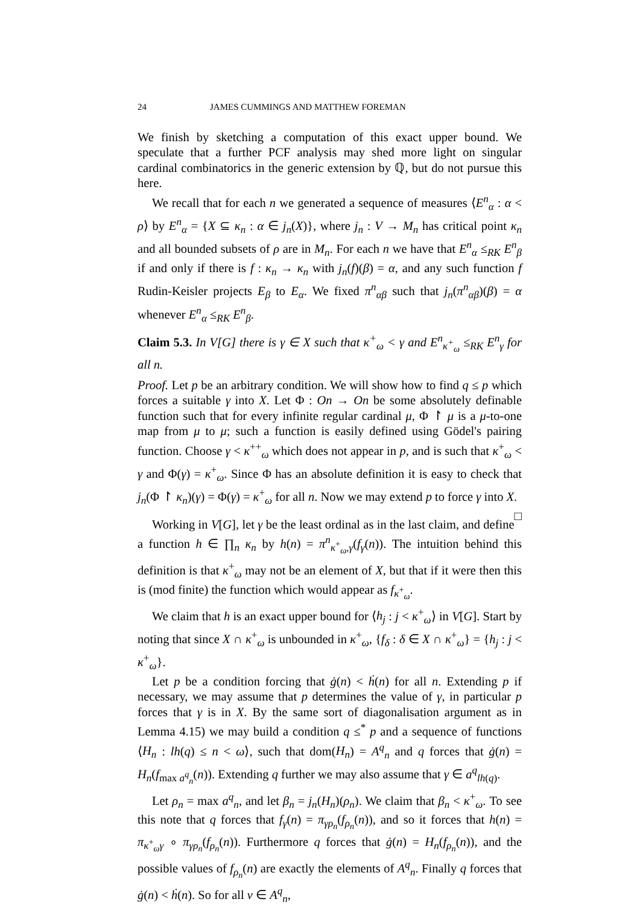24 JAMES CUMMINGS AND MATTHEW FOREMAN
We finish by sketching a computation of this exact upper bound. We speculate that a further PCF analysis may shed more light on singular cardinal combinatorics in the generic extension by ℚ, but do not pursue this here.
We recall that for each n we generated a sequence of measures ⟨E<sup>n</sup><sub>α</sub> : α < ρ⟩ by E<sup>n</sup><sub>α</sub> = {X ⊆ κ<sub>n</sub> : α ∈ j<sub>n</sub>(X)}, where j<sub>n</sub> : V → M<sub>n</sub> has critical point κ<sub>n</sub> and all bounded subsets of ρ are in M<sub>n</sub>. For each n we have that E<sup>n</sup><sub>α</sub> ≤<sub>RK</sub> E<sup>n</sup><sub>β</sub> if and only if there is f : κ<sub>n</sub> → κ<sub>n</sub> with j<sub>n</sub>(f)(β) = α, and any such function f Rudin-Keisler projects E<sub>β</sub> to E<sub>α</sub>. We fixed π<sup>n</sup><sub>αβ</sub> such that j<sub>n</sub>(π<sup>n</sup><sub>αβ</sub>)(β) = α whenever E<sup>n</sup><sub>α</sub> ≤<sub>RK</sub> E<sup>n</sup><sub>β</sub>.
Claim 5.3. In V[G] there is γ ∈ X such that κ<sup>+</sup><sub>ω</sub> < γ and E<sup>n</sup><sub>κ<sup>+</sup><sub>ω</sub></sub> ≤<sub>RK</sub> E<sup>n</sup><sub>γ</sub> for all n.
Proof. Let p be an arbitrary condition. We will show how to find q ≤ p which forces a suitable γ into X. Let Φ : On → On be some absolutely definable function such that for every infinite regular cardinal μ, Φ ↾ μ is a μ-to-one map from μ to μ; such a function is easily defined using Gödel's pairing function. Choose γ < κ<sup>++</sup><sub>ω</sub> which does not appear in p, and is such that κ<sup>+</sup><sub>ω</sub> < γ and Φ(γ) = κ<sup>+</sup><sub>ω</sub>. Since Φ has an absolute definition it is easy to check that j<sub>n</sub>(Φ ↾ κ<sub>n</sub>)(γ) = Φ(γ) = κ<sup>+</sup><sub>ω</sub> for all n. Now we may extend p to force γ into X. □
Working in V[G], let γ be the least ordinal as in the last claim, and define a function h ∈ ∏<sub>n</sub> κ<sub>n</sub> by h(n) = π<sup>n</sup><sub>κ<sup>+</sup><sub>ω</sub>,γ</sub>(f<sub>γ</sub>(n)). The intuition behind this definition is that κ<sup>+</sup><sub>ω</sub> may not be an element of X, but that if it were then this is (mod finite) the function which would appear as f<sub>κ<sup>+</sup><sub>ω</sub></sub>.
We claim that h is an exact upper bound for ⟨h<sub>j</sub> : j < κ<sup>+</sup><sub>ω</sub>⟩ in V[G]. Start by noting that since X ∩ κ<sup>+</sup><sub>ω</sub> is unbounded in κ<sup>+</sup><sub>ω</sub>, {f<sub>δ</sub> : δ ∈ X ∩ κ<sup>+</sup><sub>ω</sub>} = {h<sub>j</sub> : j < κ<sup>+</sup><sub>ω</sub>}.
Let p be a condition forcing that ġ(n) < ḣ(n) for all n. Extending p if necessary, we may assume that p determines the value of γ, in particular p forces that γ is in X. By the same sort of diagonalisation argument as in Lemma 4.15) we may build a condition q ≤<sup>*</sup> p and a sequence of functions ⟨H<sub>n</sub> : lh(q) ≤ n < ω⟩, such that dom(H<sub>n</sub>) = A<sup>q</sup><sub>n</sub> and q forces that ġ(n) = H<sub>n</sub>(f<sub>max a<sup>q</sup><sub>n</sub></sub>(n)). Extending q further we may also assume that γ ∈ a<sup>q</sup><sub>lh(q)</sub>.
Let ρ<sub>n</sub> = max a<sup>q</sup><sub>n</sub>, and let β<sub>n</sub> = j<sub>n</sub>(H<sub>n</sub>)(ρ<sub>n</sub>). We claim that β<sub>n</sub> < κ<sup>+</sup><sub>ω</sub>. To see this note that q forces that f<sub>γ</sub>(n) = π<sub>γρ<sub>n</sub></sub>(f<sub>ρ<sub>n</sub></sub>(n)), and so it forces that h(n) = π<sub>κ<sup>+</sup><sub>ω</sub>γ</sub> ∘ π<sub>γρ<sub>n</sub></sub>(f<sub>ρ<sub>n</sub></sub>(n)). Furthermore q forces that ġ(n) = H<sub>n</sub>(f<sub>ρ<sub>n</sub></sub>(n)), and the possible values of f<sub>ρ<sub>n</sub></sub>(n) are exactly the elements of A<sup>q</sup><sub>n</sub>. Finally q forces that ġ(n) < ḣ(n). So for all ν ∈ A<sup>q</sup><sub>n</sub>,